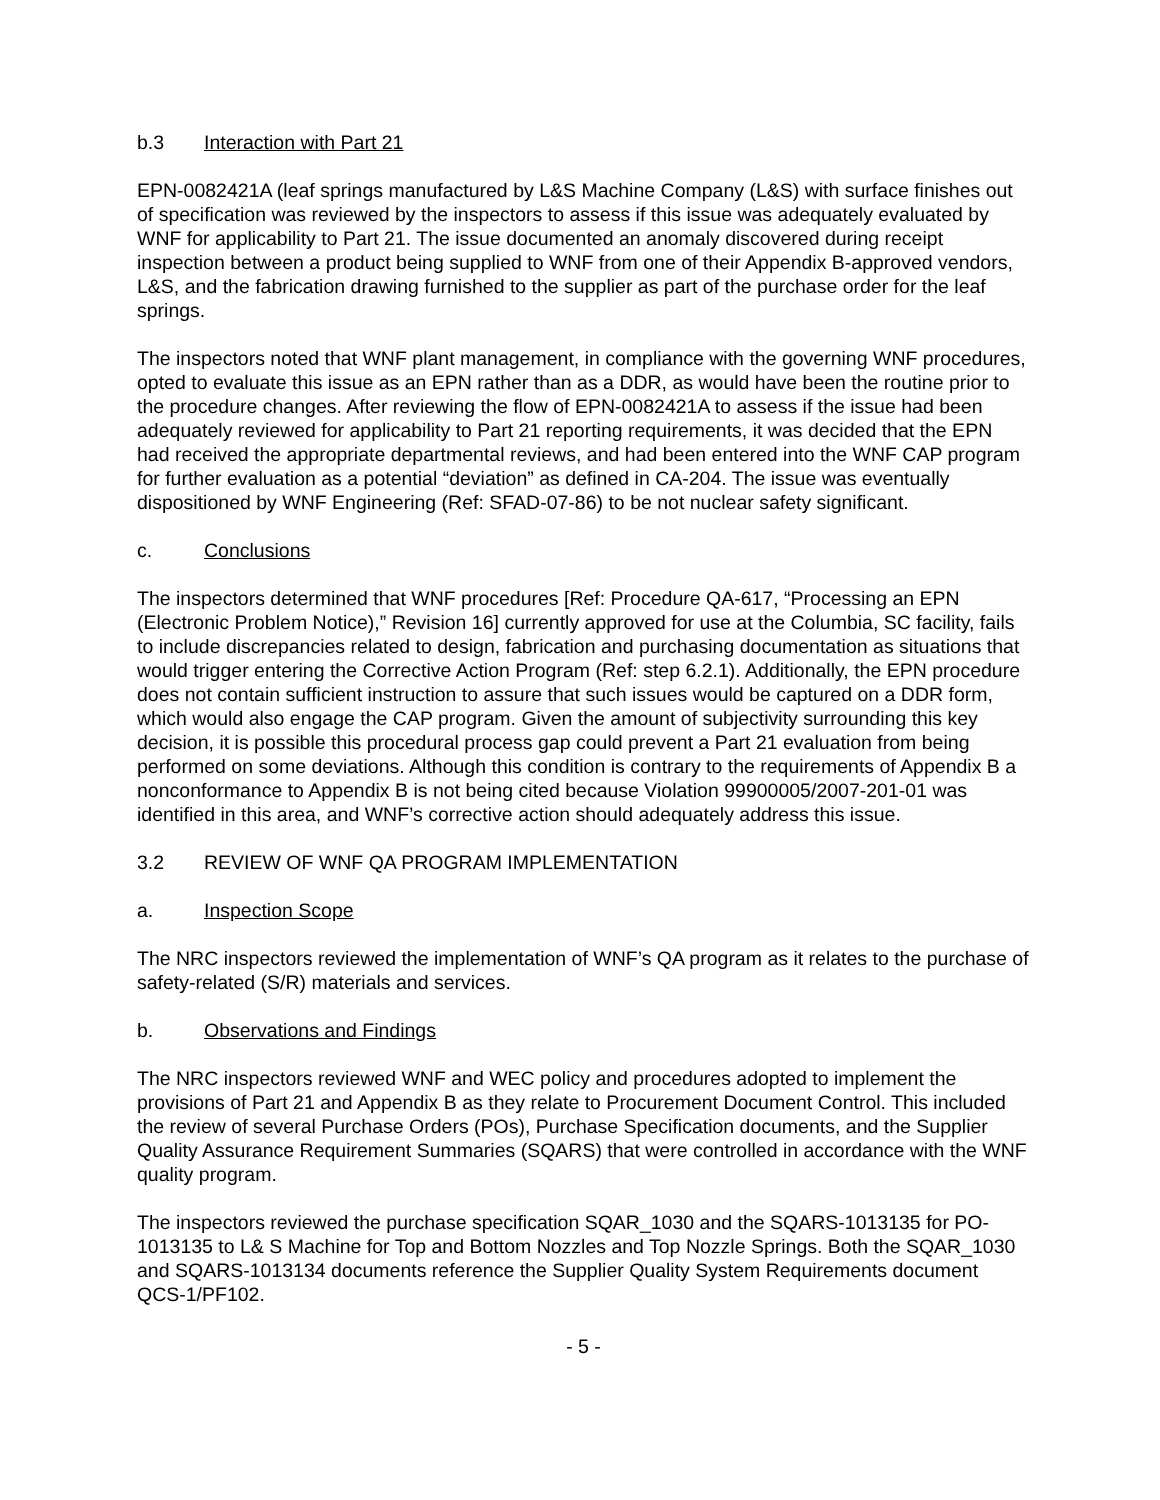b.3 Interaction with Part 21
EPN-0082421A (leaf springs manufactured by L&S Machine Company (L&S) with surface finishes out of specification was reviewed by the inspectors to assess if this issue was adequately evaluated by WNF for applicability to Part 21. The issue documented an anomaly discovered during receipt inspection between a product being supplied to WNF from one of their Appendix B-approved vendors, L&S, and the fabrication drawing furnished to the supplier as part of the purchase order for the leaf springs.
The inspectors noted that WNF plant management, in compliance with the governing WNF procedures, opted to evaluate this issue as an EPN rather than as a DDR, as would have been the routine prior to the procedure changes. After reviewing the flow of EPN-0082421A to assess if the issue had been adequately reviewed for applicability to Part 21 reporting requirements, it was decided that the EPN had received the appropriate departmental reviews, and had been entered into the WNF CAP program for further evaluation as a potential “deviation” as defined in CA-204. The issue was eventually dispositioned by WNF Engineering (Ref: SFAD-07-86) to be not nuclear safety significant.
c. Conclusions
The inspectors determined that WNF procedures [Ref: Procedure QA-617, “Processing an EPN (Electronic Problem Notice),” Revision 16] currently approved for use at the Columbia, SC facility, fails to include discrepancies related to design, fabrication and purchasing documentation as situations that would trigger entering the Corrective Action Program (Ref: step 6.2.1). Additionally, the EPN procedure does not contain sufficient instruction to assure that such issues would be captured on a DDR form, which would also engage the CAP program. Given the amount of subjectivity surrounding this key decision, it is possible this procedural process gap could prevent a Part 21 evaluation from being performed on some deviations. Although this condition is contrary to the requirements of Appendix B a nonconformance to Appendix B is not being cited because Violation 99900005/2007-201-01 was identified in this area, and WNF’s corrective action should adequately address this issue.
3.2 REVIEW OF WNF QA PROGRAM IMPLEMENTATION
a. Inspection Scope
The NRC inspectors reviewed the implementation of WNF’s QA program as it relates to the purchase of safety-related (S/R) materials and services.
b. Observations and Findings
The NRC inspectors reviewed WNF and WEC policy and procedures adopted to implement the provisions of Part 21 and Appendix B as they relate to Procurement Document Control. This included the review of several Purchase Orders (POs), Purchase Specification documents, and the Supplier Quality Assurance Requirement Summaries (SQARS) that were controlled in accordance with the WNF quality program.
The inspectors reviewed the purchase specification SQAR_1030 and the SQARS-1013135 for PO-1013135 to L& S Machine for Top and Bottom Nozzles and Top Nozzle Springs. Both the SQAR_1030 and SQARS-1013134 documents reference the Supplier Quality System Requirements document QCS-1/PF102.
- 5 -